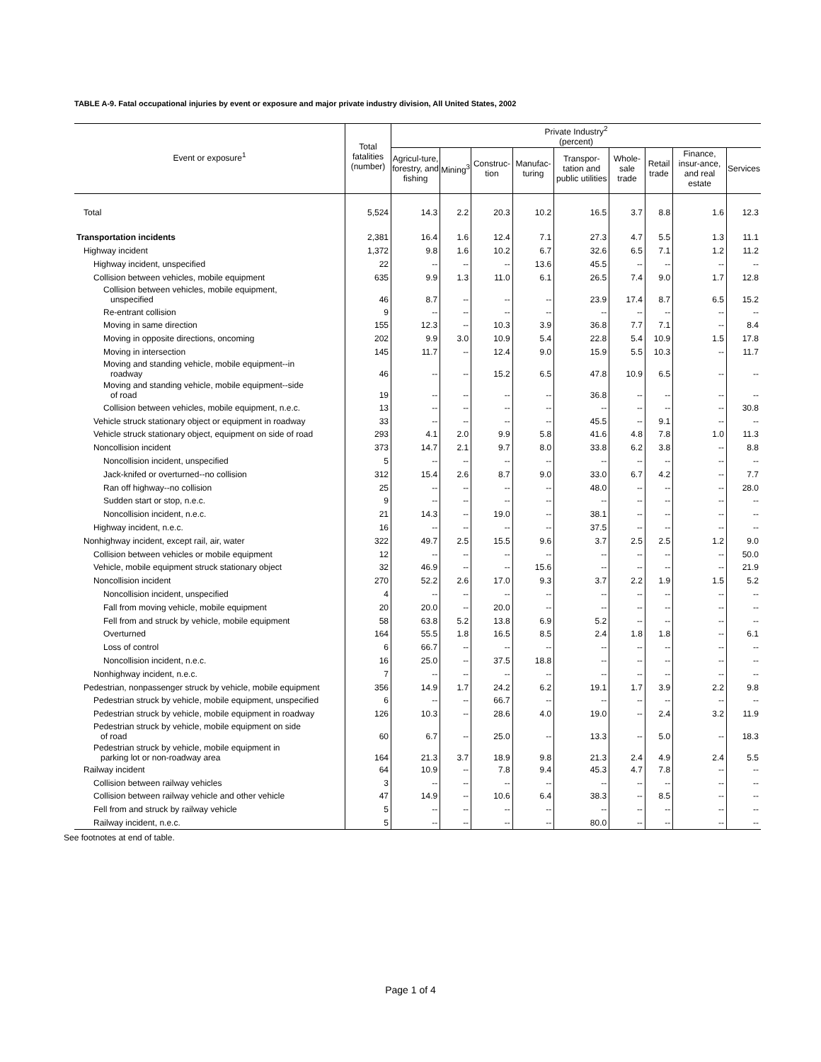TABLE A-9. Fatal occupational injuries by event or exposure and major private industry division, All United States, 2002
| Event or exposure<sup>1</sup> | Total fatalities (number) | Private Industry<sup>2</sup> (percent) | | | | | | | | |
| --- | --- | --- | --- | --- | --- | --- | --- | --- | --- | --- |
| | | Agricul-ture, forestry, and fishing | Mining<sup>3</sup> | Construc-tion | Manufac-turing | Transpor-tation and public utilities | Whole-sale trade | Retail trade | Finance, insur-ance, and real estate | Services |
| Total | 5,524 | 14.3 | 2.2 | 20.3 | 10.2 | 16.5 | 3.7 | 8.8 | 1.6 | 12.3 |
| Transportation incidents | 2,381 | 16.4 | 1.6 | 12.4 | 7.1 | 27.3 | 4.7 | 5.5 | 1.3 | 11.1 |
| Highway incident | 1,372 | 9.8 | 1.6 | 10.2 | 6.7 | 32.6 | 6.5 | 7.1 | 1.2 | 11.2 |
| Highway incident, unspecified | 22 | -- | -- | -- | 13.6 | 45.5 | -- | -- | -- | -- |
| Collision between vehicles, mobile equipment | 635 | 9.9 | 1.3 | 11.0 | 6.1 | 26.5 | 7.4 | 9.0 | 1.7 | 12.8 |
| Collision between vehicles, mobile equipment, unspecified | 46 | 8.7 | -- | -- | -- | 23.9 | 17.4 | 8.7 | 6.5 | 15.2 |
| Re-entrant collision | 9 | -- | -- | -- | -- | -- | -- | -- | -- | -- |
| Moving in same direction | 155 | 12.3 | -- | 10.3 | 3.9 | 36.8 | 7.7 | 7.1 | -- | 8.4 |
| Moving in opposite directions, oncoming | 202 | 9.9 | 3.0 | 10.9 | 5.4 | 22.8 | 5.4 | 10.9 | 1.5 | 17.8 |
| Moving in intersection | 145 | 11.7 | -- | 12.4 | 9.0 | 15.9 | 5.5 | 10.3 | -- | 11.7 |
| Moving and standing vehicle, mobile equipment--in roadway | 46 | -- | -- | 15.2 | 6.5 | 47.8 | 10.9 | 6.5 | -- | -- |
| Moving and standing vehicle, mobile equipment--side of road | 19 | -- | -- | -- | -- | 36.8 | -- | -- | -- | -- |
| Collision between vehicles, mobile equipment, n.e.c. | 13 | -- | -- | -- | -- | -- | -- | -- | -- | 30.8 |
| Vehicle struck stationary object or equipment in roadway | 33 | -- | -- | -- | -- | 45.5 | -- | 9.1 | -- | -- |
| Vehicle struck stationary object, equipment on side of road | 293 | 4.1 | 2.0 | 9.9 | 5.8 | 41.6 | 4.8 | 7.8 | 1.0 | 11.3 |
| Noncollision incident | 373 | 14.7 | 2.1 | 9.7 | 8.0 | 33.8 | 6.2 | 3.8 | -- | 8.8 |
| Noncollision incident, unspecified | 5 | -- | -- | -- | -- | -- | -- | -- | -- | -- |
| Jack-knifed or overturned--no collision | 312 | 15.4 | 2.6 | 8.7 | 9.0 | 33.0 | 6.7 | 4.2 | -- | 7.7 |
| Ran off highway--no collision | 25 | -- | -- | -- | -- | 48.0 | -- | -- | -- | 28.0 |
| Sudden start or stop, n.e.c. | 9 | -- | -- | -- | -- | -- | -- | -- | -- | -- |
| Noncollision incident, n.e.c. | 21 | 14.3 | -- | 19.0 | -- | 38.1 | -- | -- | -- | -- |
| Highway incident, n.e.c. | 16 | -- | -- | -- | -- | 37.5 | -- | -- | -- | -- |
| Nonhighway incident, except rail, air, water | 322 | 49.7 | 2.5 | 15.5 | 9.6 | 3.7 | 2.5 | 2.5 | 1.2 | 9.0 |
| Collision between vehicles or mobile equipment | 12 | -- | -- | -- | -- | -- | -- | -- | -- | 50.0 |
| Vehicle, mobile equipment struck stationary object | 32 | 46.9 | -- | -- | 15.6 | -- | -- | -- | -- | 21.9 |
| Noncollision incident | 270 | 52.2 | 2.6 | 17.0 | 9.3 | 3.7 | 2.2 | 1.9 | 1.5 | 5.2 |
| Noncollision incident, unspecified | 4 | -- | -- | -- | -- | -- | -- | -- | -- | -- |
| Fall from moving vehicle, mobile equipment | 20 | 20.0 | -- | 20.0 | -- | -- | -- | -- | -- | -- |
| Fell from and struck by vehicle, mobile equipment | 58 | 63.8 | 5.2 | 13.8 | 6.9 | 5.2 | -- | -- | -- | -- |
| Overturned | 164 | 55.5 | 1.8 | 16.5 | 8.5 | 2.4 | 1.8 | 1.8 | -- | 6.1 |
| Loss of control | 6 | 66.7 | -- | -- | -- | -- | -- | -- | -- | -- |
| Noncollision incident, n.e.c. | 16 | 25.0 | -- | 37.5 | 18.8 | -- | -- | -- | -- | -- |
| Nonhighway incident, n.e.c. | 7 | -- | -- | -- | -- | -- | -- | -- | -- | -- |
| Pedestrian, nonpassenger struck by vehicle, mobile equipment | 356 | 14.9 | 1.7 | 24.2 | 6.2 | 19.1 | 1.7 | 3.9 | 2.2 | 9.8 |
| Pedestrian struck by vehicle, mobile equipment, unspecified | 6 | -- | -- | 66.7 | -- | -- | -- | -- | -- | -- |
| Pedestrian struck by vehicle, mobile equipment in roadway | 126 | 10.3 | -- | 28.6 | 4.0 | 19.0 | -- | 2.4 | 3.2 | 11.9 |
| Pedestrian struck by vehicle, mobile equipment on side of road | 60 | 6.7 | -- | 25.0 | -- | 13.3 | -- | 5.0 | -- | 18.3 |
| Pedestrian struck by vehicle, mobile equipment in parking lot or non-roadway area | 164 | 21.3 | 3.7 | 18.9 | 9.8 | 21.3 | 2.4 | 4.9 | 2.4 | 5.5 |
| Railway incident | 64 | 10.9 | -- | 7.8 | 9.4 | 45.3 | 4.7 | 7.8 | -- | -- |
| Collision between railway vehicles | 3 | -- | -- | -- | -- | -- | -- | -- | -- | -- |
| Collision between railway vehicle and other vehicle | 47 | 14.9 | -- | 10.6 | 6.4 | 38.3 | -- | 8.5 | -- | -- |
| Fell from and struck by railway vehicle | 5 | -- | -- | -- | -- | -- | -- | -- | -- | -- |
| Railway incident, n.e.c. | 5 | -- | -- | -- | -- | 80.0 | -- | -- | -- | -- |
See footnotes at end of table.
Page 1 of 4